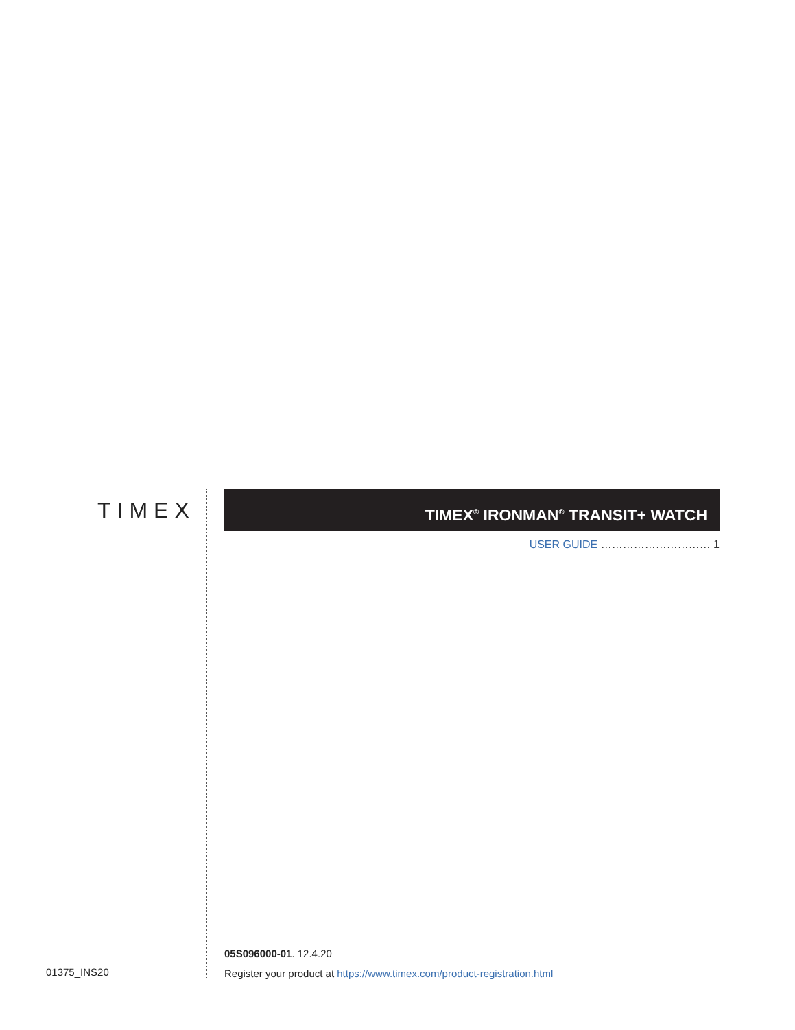TIMEX
01375_INS20
TIMEX<sup>®</sup> IRONMAN<sup>®</sup> TRANSIT+ WATCH
USER GUIDE ………………………… 1
05S096000-01. 12.4.20
Register your product at https://www.timex.com/product-registration.html